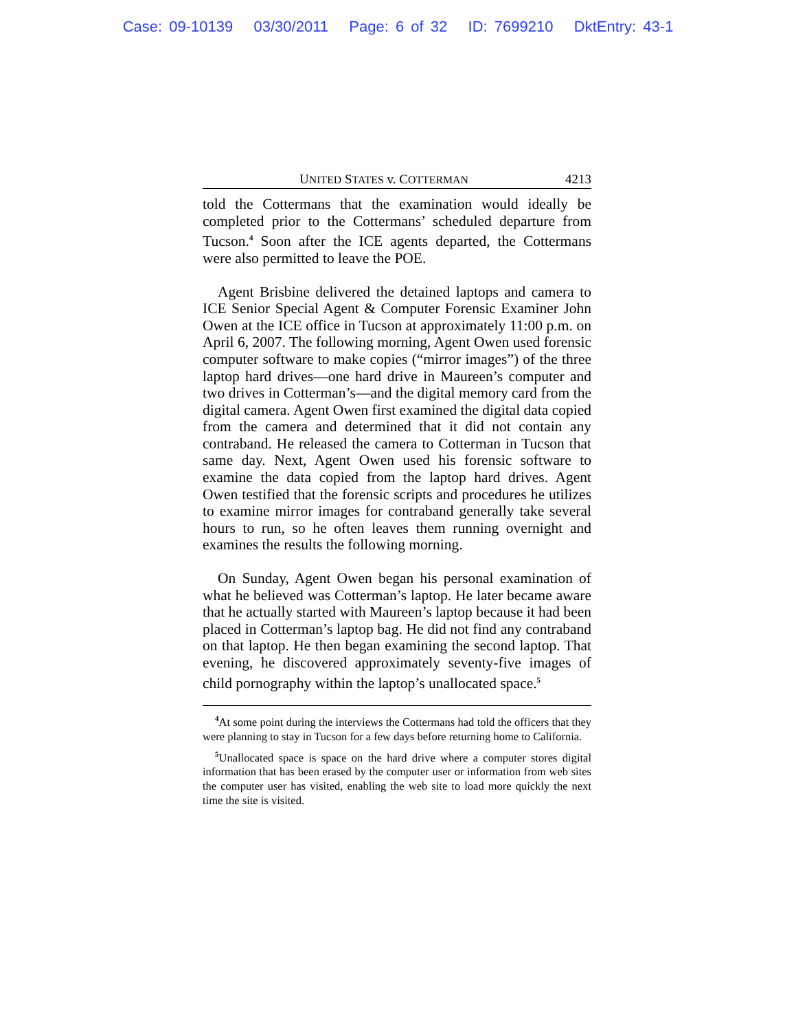Case: 09-10139 03/30/2011 Page: 6 of 32 ID: 7699210 DktEntry: 43-1
UNITED STATES v. COTTERMAN 4213
told the Cottermans that the examination would ideally be completed prior to the Cottermans’ scheduled departure from Tucson.<sup>4</sup> Soon after the ICE agents departed, the Cottermans were also permitted to leave the POE.
Agent Brisbine delivered the detained laptops and camera to ICE Senior Special Agent & Computer Forensic Examiner John Owen at the ICE office in Tucson at approximately 11:00 p.m. on April 6, 2007. The following morning, Agent Owen used forensic computer software to make copies (“mirror images”) of the three laptop hard drives—one hard drive in Maureen’s computer and two drives in Cotterman’s—and the digital memory card from the digital camera. Agent Owen first examined the digital data copied from the camera and determined that it did not contain any contraband. He released the camera to Cotterman in Tucson that same day. Next, Agent Owen used his forensic software to examine the data copied from the laptop hard drives. Agent Owen testified that the forensic scripts and procedures he utilizes to examine mirror images for contraband generally take several hours to run, so he often leaves them running overnight and examines the results the following morning.
On Sunday, Agent Owen began his personal examination of what he believed was Cotterman’s laptop. He later became aware that he actually started with Maureen’s laptop because it had been placed in Cotterman’s laptop bag. He did not find any contraband on that laptop. He then began examining the second laptop. That evening, he discovered approximately seventy-five images of child pornography within the laptop’s unallocated space.<sup>5</sup>
<sup>4</sup> At some point during the interviews the Cottermans had told the officers that they were planning to stay in Tucson for a few days before returning home to California.
<sup>5</sup> Unallocated space is space on the hard drive where a computer stores digital information that has been erased by the computer user or information from web sites the computer user has visited, enabling the web site to load more quickly the next time the site is visited.